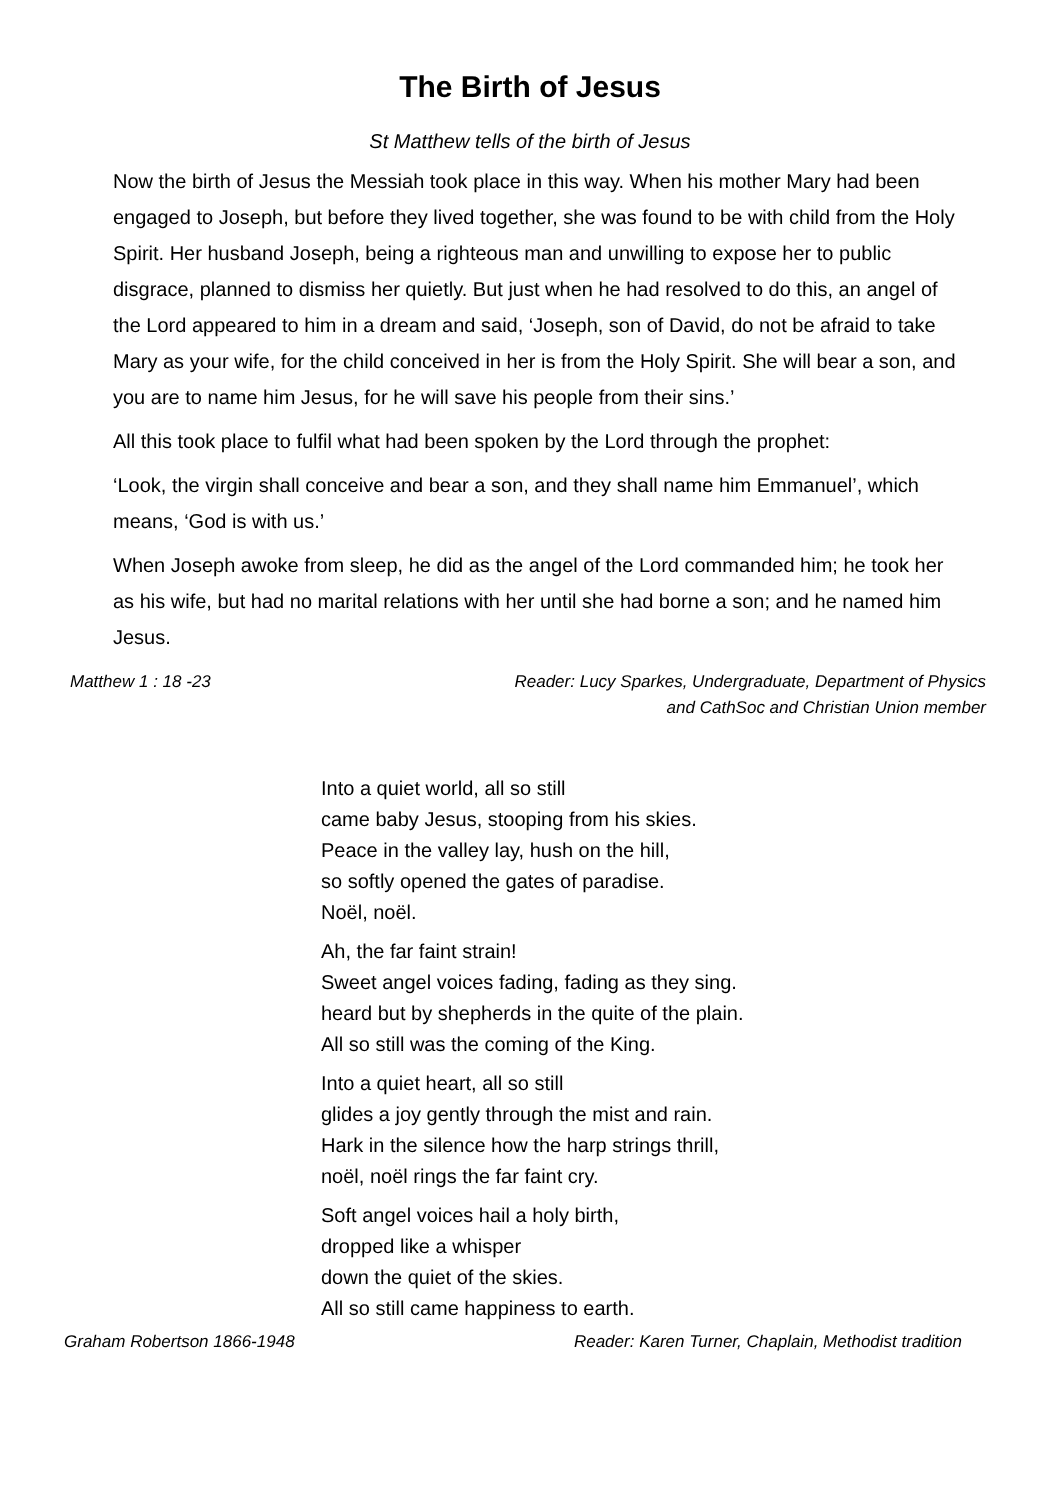The Birth of Jesus
St Matthew tells of the birth of Jesus
Now the birth of Jesus the Messiah took place in this way. When his mother Mary had been engaged to Joseph, but before they lived together, she was found to be with child from the Holy Spirit. Her husband Joseph, being a righteous man and unwilling to expose her to public disgrace, planned to dismiss her quietly. But just when he had resolved to do this, an angel of the Lord appeared to him in a dream and said, ‘Joseph, son of David, do not be afraid to take Mary as your wife, for the child conceived in her is from the Holy Spirit. She will bear a son, and you are to name him Jesus, for he will save his people from their sins.’
All this took place to fulfil what had been spoken by the Lord through the prophet:
‘Look, the virgin shall conceive and bear a son, and they shall name him Emmanuel’, which means, ‘God is with us.’
When Joseph awoke from sleep, he did as the angel of the Lord commanded him; he took her as his wife, but had no marital relations with her until she had borne a son; and he named him Jesus.
Matthew 1 : 18 -23 Reader: Lucy Sparkes, Undergraduate, Department of Physics
and CathSoc and Christian Union member
Into a quiet world, all so still
came baby Jesus, stooping from his skies.
Peace in the valley lay, hush on the hill,
so softly opened the gates of paradise.
Noël, noël.
Ah, the far faint strain!
Sweet angel voices fading, fading as they sing.
heard but by shepherds in the quite of the plain.
All so still was the coming of the King.
Into a quiet heart, all so still
glides a joy gently through the mist and rain.
Hark in the silence how the harp strings thrill,
noël, noël rings the far faint cry.
Soft angel voices hail a holy birth,
dropped like a whisper
down the quiet of the skies.
All so still came happiness to earth.
Graham Robertson 1866-1948 Reader: Karen Turner, Chaplain, Methodist tradition